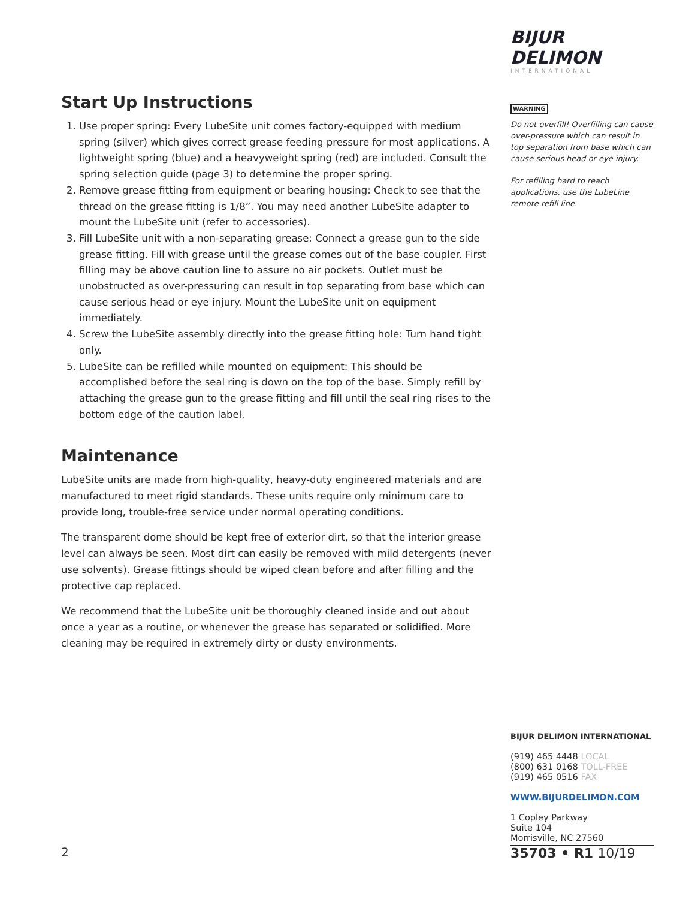BIJUR DELIMON
INTERNATIONAL
WARNING
Do not overfill! Overfilling can cause over-pressure which can result in top separation from base which can cause serious head or eye injury.
For refilling hard to reach applications, use the LubeLine remote refill line.
Start Up Instructions
1. Use proper spring: Every LubeSite unit comes factory-equipped with medium spring (silver) which gives correct grease feeding pressure for most applications. A lightweight spring (blue) and a heavyweight spring (red) are included. Consult the spring selection guide (page 3) to determine the proper spring.
2. Remove grease fitting from equipment or bearing housing: Check to see that the thread on the grease fitting is 1/8”. You may need another LubeSite adapter to mount the LubeSite unit (refer to accessories).
3. Fill LubeSite unit with a non-separating grease: Connect a grease gun to the side grease fitting. Fill with grease until the grease comes out of the base coupler. First filling may be above caution line to assure no air pockets. Outlet must be unobstructed as over-pressuring can result in top separating from base which can cause serious head or eye injury. Mount the LubeSite unit on equipment immediately.
4. Screw the LubeSite assembly directly into the grease fitting hole: Turn hand tight only.
5. LubeSite can be refilled while mounted on equipment: This should be accomplished before the seal ring is down on the top of the base. Simply refill by attaching the grease gun to the grease fitting and fill until the seal ring rises to the bottom edge of the caution label.
Maintenance
LubeSite units are made from high-quality, heavy-duty engineered materials and are manufactured to meet rigid standards. These units require only minimum care to provide long, trouble-free service under normal operating conditions.
The transparent dome should be kept free of exterior dirt, so that the interior grease level can always be seen. Most dirt can easily be removed with mild detergents (never use solvents). Grease fittings should be wiped clean before and after filling and the protective cap replaced.
We recommend that the LubeSite unit be thoroughly cleaned inside and out about once a year as a routine, or whenever the grease has separated or solidified. More cleaning may be required in extremely dirty or dusty environments.
BIJUR DELIMON INTERNATIONAL
(919) 465 4448 LOCAL
(800) 631 0168 TOLL-FREE
(919) 465 0516 FAX
WWW.BIJURDELIMON.COM
1 Copley Parkway
Suite 104
Morrisville, NC 27560
2 35703 • R1 10/19